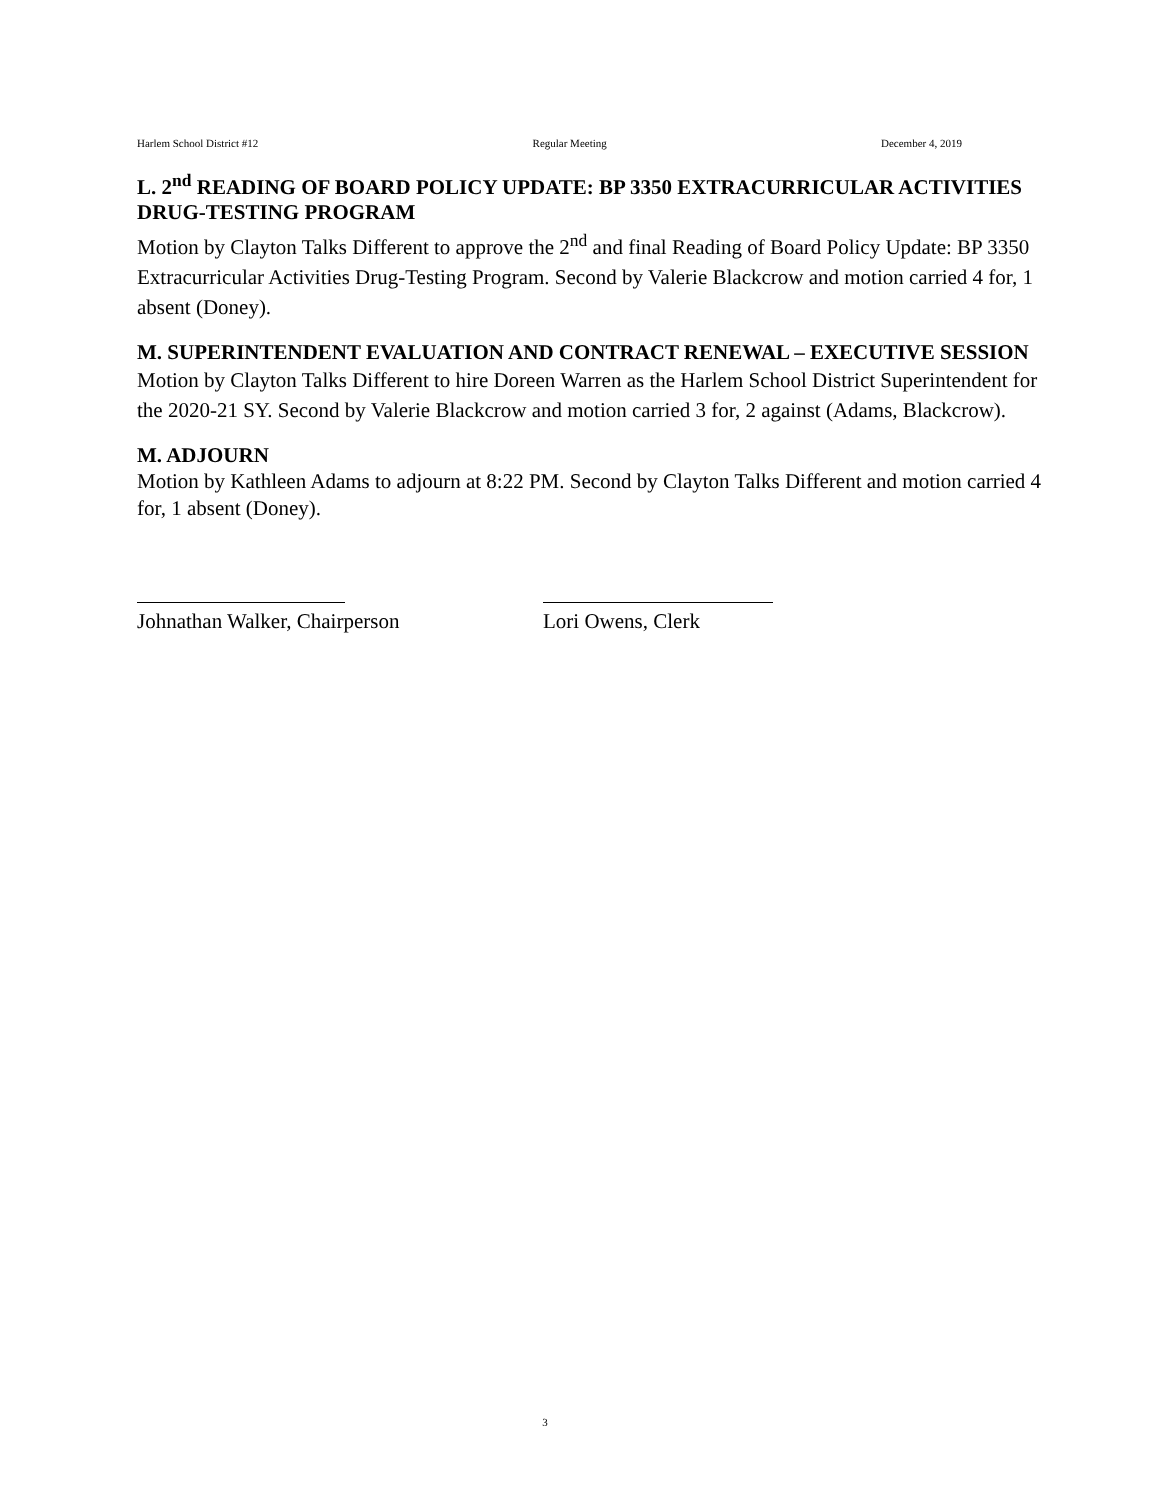Harlem School District #12 Regular Meeting December 4, 2019
L. 2<sup>nd</sup> READING OF BOARD POLICY UPDATE: BP 3350 EXTRACURRICULAR ACTIVITIES DRUG-TESTING PROGRAM
Motion by Clayton Talks Different to approve the 2<sup>nd</sup> and final Reading of Board Policy Update: BP 3350 Extracurricular Activities Drug-Testing Program. Second by Valerie Blackcrow and motion carried 4 for, 1 absent (Doney).
M. SUPERINTENDENT EVALUATION AND CONTRACT RENEWAL – EXECUTIVE SESSION
Motion by Clayton Talks Different to hire Doreen Warren as the Harlem School District Superintendent for the 2020-21 SY. Second by Valerie Blackcrow and motion carried 3 for, 2 against (Adams, Blackcrow).
M. ADJOURN
Motion by Kathleen Adams to adjourn at 8:22 PM. Second by Clayton Talks Different and motion carried 4 for, 1 absent (Doney).
Johnathan Walker, Chairperson
Lori Owens, Clerk
3